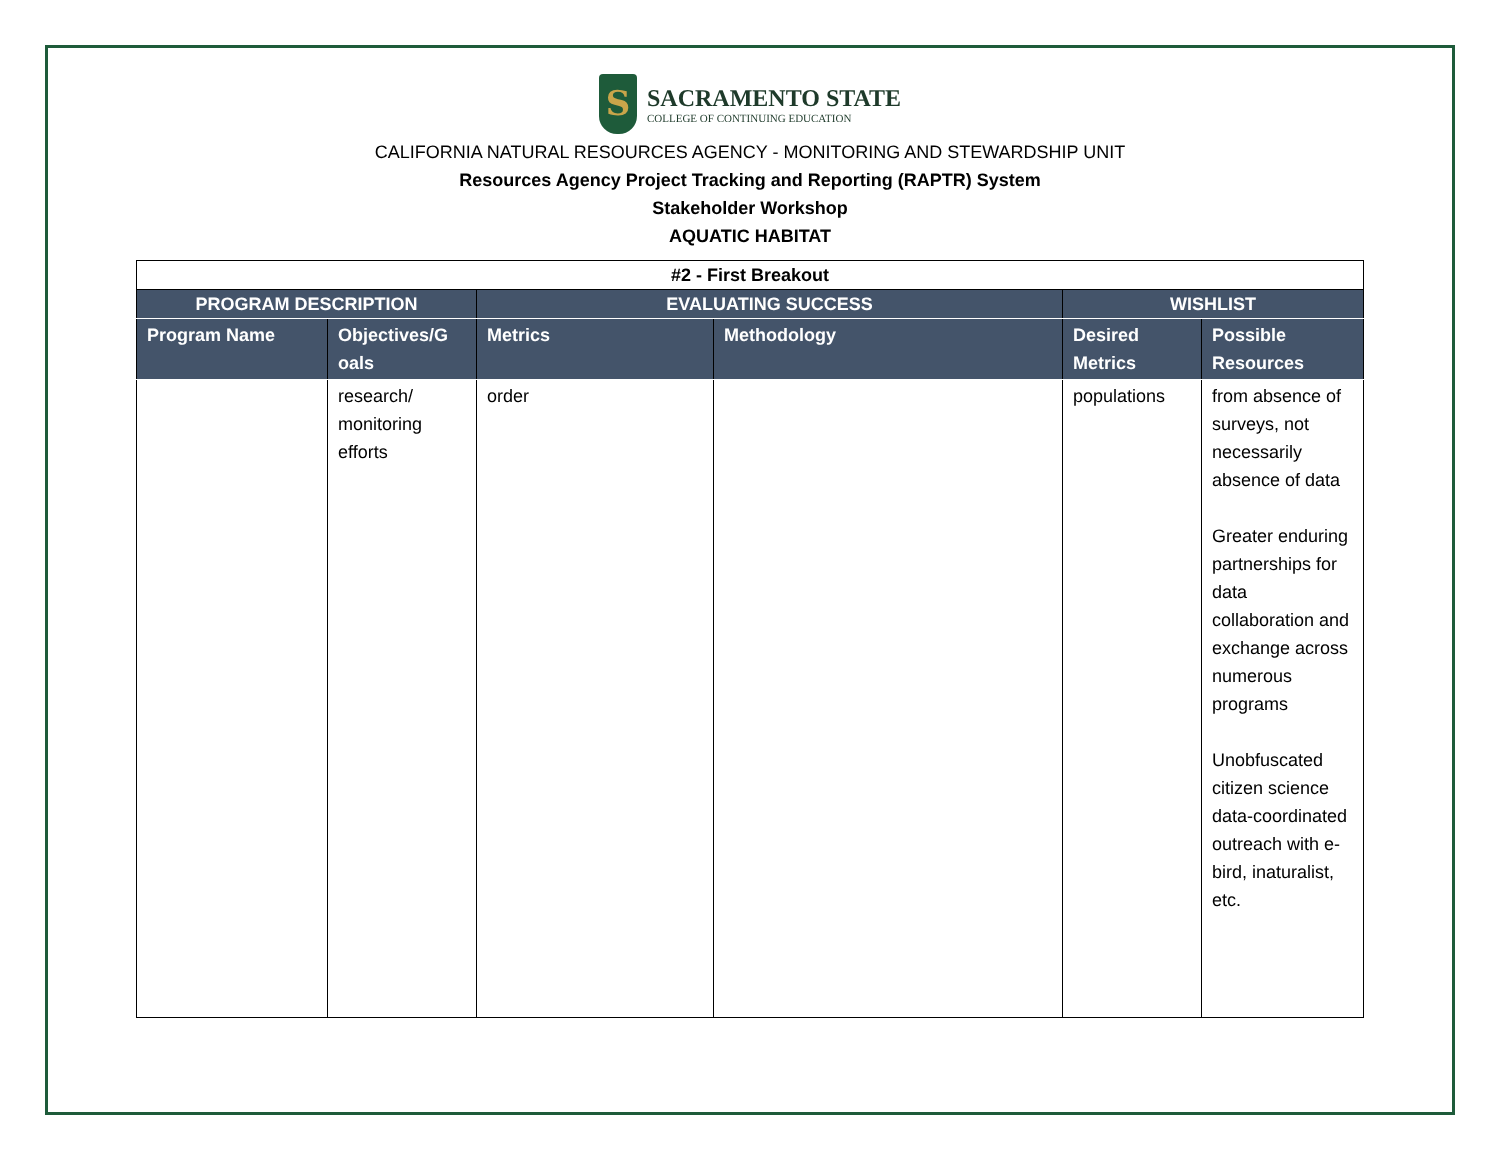S
SACRAMENTO STATE
COLLEGE OF CONTINUING EDUCATION
CALIFORNIA NATURAL RESOURCES AGENCY - MONITORING AND STEWARDSHIP UNIT
Resources Agency Project Tracking and Reporting (RAPTR) System
Stakeholder Workshop
AQUATIC HABITAT
| #2 - First Breakout | | | | | |
| --- | --- | --- | --- | --- | --- |
| PROGRAM DESCRIPTION | | EVALUATING SUCCESS | | WISHLIST | |
| Program Name | Objectives/G oals | Metrics | Methodology | Desired Metrics | Possible Resources |
| | research/ monitoring efforts | order | | populations | from absence of surveys, not necessarily absence of data Greater enduring partnerships for data collaboration and exchange across numerous programs Unobfuscated citizen science data-coordinated outreach with e-bird, inaturalist, etc. |